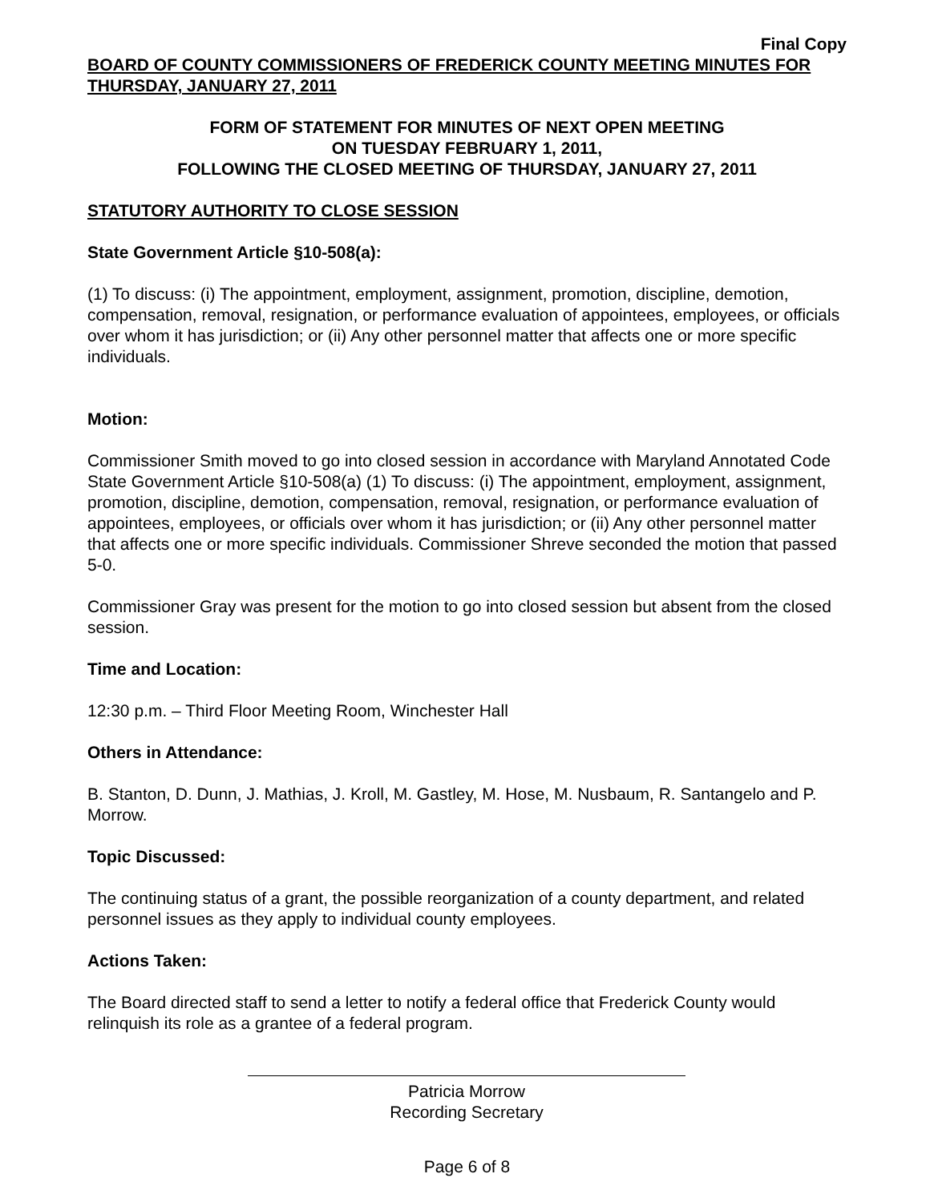Final Copy
BOARD OF COUNTY COMMISSIONERS OF FREDERICK COUNTY MEETING MINUTES FOR THURSDAY, JANUARY 27, 2011
FORM OF STATEMENT FOR MINUTES OF NEXT OPEN MEETING
ON TUESDAY FEBRUARY 1, 2011,
FOLLOWING THE CLOSED MEETING OF THURSDAY, JANUARY 27, 2011
STATUTORY AUTHORITY TO CLOSE SESSION
State Government Article §10-508(a):
(1) To discuss: (i) The appointment, employment, assignment, promotion, discipline, demotion, compensation, removal, resignation, or performance evaluation of appointees, employees, or officials over whom it has jurisdiction; or (ii) Any other personnel matter that affects one or more specific individuals.
Motion:
Commissioner Smith moved to go into closed session in accordance with Maryland Annotated Code State Government Article §10-508(a) (1) To discuss: (i) The appointment, employment, assignment, promotion, discipline, demotion, compensation, removal, resignation, or performance evaluation of appointees, employees, or officials over whom it has jurisdiction; or (ii) Any other personnel matter that affects one or more specific individuals. Commissioner Shreve seconded the motion that passed 5-0.
Commissioner Gray was present for the motion to go into closed session but absent from the closed session.
Time and Location:
12:30 p.m. – Third Floor Meeting Room, Winchester Hall
Others in Attendance:
B. Stanton, D. Dunn, J. Mathias, J. Kroll, M. Gastley, M. Hose, M. Nusbaum, R. Santangelo and P. Morrow.
Topic Discussed:
The continuing status of a grant, the possible reorganization of a county department, and related personnel issues as they apply to individual county employees.
Actions Taken:
The Board directed staff to send a letter to notify a federal office that Frederick County would relinquish its role as a grantee of a federal program.
Patricia Morrow
Recording Secretary
Page 6 of 8